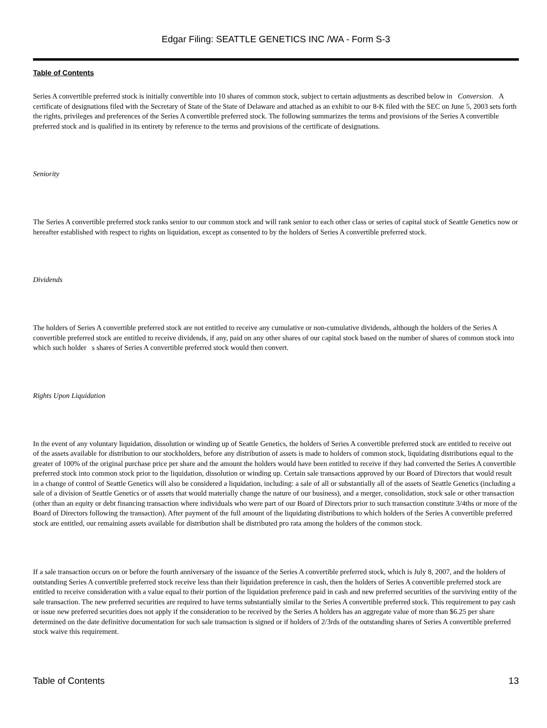Edgar Filing: SEATTLE GENETICS INC /WA - Form S-3
Table of Contents
Series A convertible preferred stock is initially convertible into 10 shares of common stock, subject to certain adjustments as described below in Conversion. A certificate of designations filed with the Secretary of State of the State of Delaware and attached as an exhibit to our 8-K filed with the SEC on June 5, 2003 sets forth the rights, privileges and preferences of the Series A convertible preferred stock. The following summarizes the terms and provisions of the Series A convertible preferred stock and is qualified in its entirety by reference to the terms and provisions of the certificate of designations.
Seniority
The Series A convertible preferred stock ranks senior to our common stock and will rank senior to each other class or series of capital stock of Seattle Genetics now or hereafter established with respect to rights on liquidation, except as consented to by the holders of Series A convertible preferred stock.
Dividends
The holders of Series A convertible preferred stock are not entitled to receive any cumulative or non-cumulative dividends, although the holders of the Series A convertible preferred stock are entitled to receive dividends, if any, paid on any other shares of our capital stock based on the number of shares of common stock into which such holder s shares of Series A convertible preferred stock would then convert.
Rights Upon Liquidation
In the event of any voluntary liquidation, dissolution or winding up of Seattle Genetics, the holders of Series A convertible preferred stock are entitled to receive out of the assets available for distribution to our stockholders, before any distribution of assets is made to holders of common stock, liquidating distributions equal to the greater of 100% of the original purchase price per share and the amount the holders would have been entitled to receive if they had converted the Series A convertible preferred stock into common stock prior to the liquidation, dissolution or winding up. Certain sale transactions approved by our Board of Directors that would result in a change of control of Seattle Genetics will also be considered a liquidation, including: a sale of all or substantially all of the assets of Seattle Genetics (including a sale of a division of Seattle Genetics or of assets that would materially change the nature of our business), and a merger, consolidation, stock sale or other transaction (other than an equity or debt financing transaction where individuals who were part of our Board of Directors prior to such transaction constitute 3/4ths or more of the Board of Directors following the transaction). After payment of the full amount of the liquidating distributions to which holders of the Series A convertible preferred stock are entitled, our remaining assets available for distribution shall be distributed pro rata among the holders of the common stock.
If a sale transaction occurs on or before the fourth anniversary of the issuance of the Series A convertible preferred stock, which is July 8, 2007, and the holders of outstanding Series A convertible preferred stock receive less than their liquidation preference in cash, then the holders of Series A convertible preferred stock are entitled to receive consideration with a value equal to their portion of the liquidation preference paid in cash and new preferred securities of the surviving entity of the sale transaction. The new preferred securities are required to have terms substantially similar to the Series A convertible preferred stock. This requirement to pay cash or issue new preferred securities does not apply if the consideration to be received by the Series A holders has an aggregate value of more than $6.25 per share determined on the date definitive documentation for such sale transaction is signed or if holders of 2/3rds of the outstanding shares of Series A convertible preferred stock waive this requirement.
Table of Contents 13